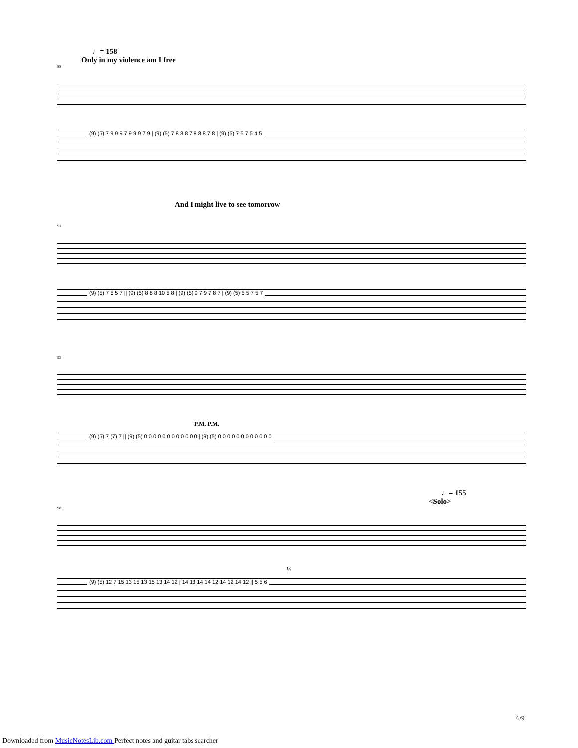♩= 158
Only in my violence am I free
88
(9) (5) 7 9 9 9 7 9 9 9 7 9 | (9) (5) 7 8 8 8 7 8 8 8 7 8 | (9) (5) 7 5 7 5 4 5
And I might live to see tomorrow
91
(9) (5) 7 5 5 7 || (9) (5) 8 8 8 10 5 8 | (9) (5) 9 7 9 7 8 7 | (9) (5) 5 5 7 5 7
95
P.M. P.M.
(9) (5) 7 (7) 7 || (9) (5) 0 0 0 0 0 0 0 0 0 0 0 0 | (9) (5) 0 0 0 0 0 0 0 0 0 0 0 0
♩= 155
<Solo>
98
½
(9) (5) 12 7 15 13 15 13 15 13 14 12 | 14 13 14 14 12 14 12 14 12 || 5 5 6
6/9
Downloaded from MusicNotesLib.com Perfect notes and guitar tabs searcher